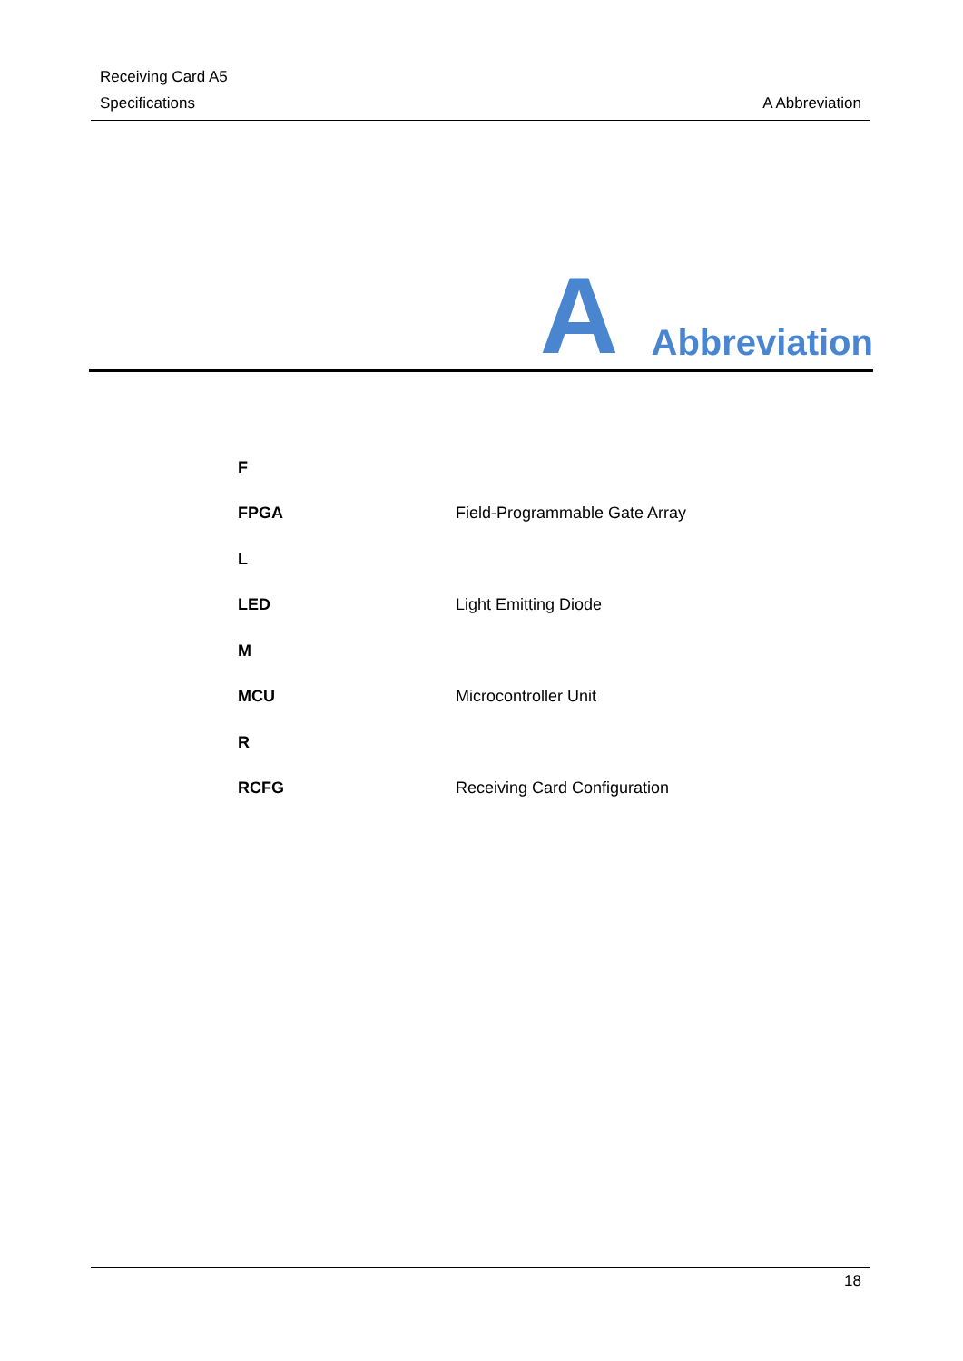Receiving Card A5
Specifications
A Abbreviation
A Abbreviation
| F | |
| FPGA | Field-Programmable Gate Array |
| L | |
| LED | Light Emitting Diode |
| M | |
| MCU | Microcontroller Unit |
| R | |
| RCFG | Receiving Card Configuration |
18